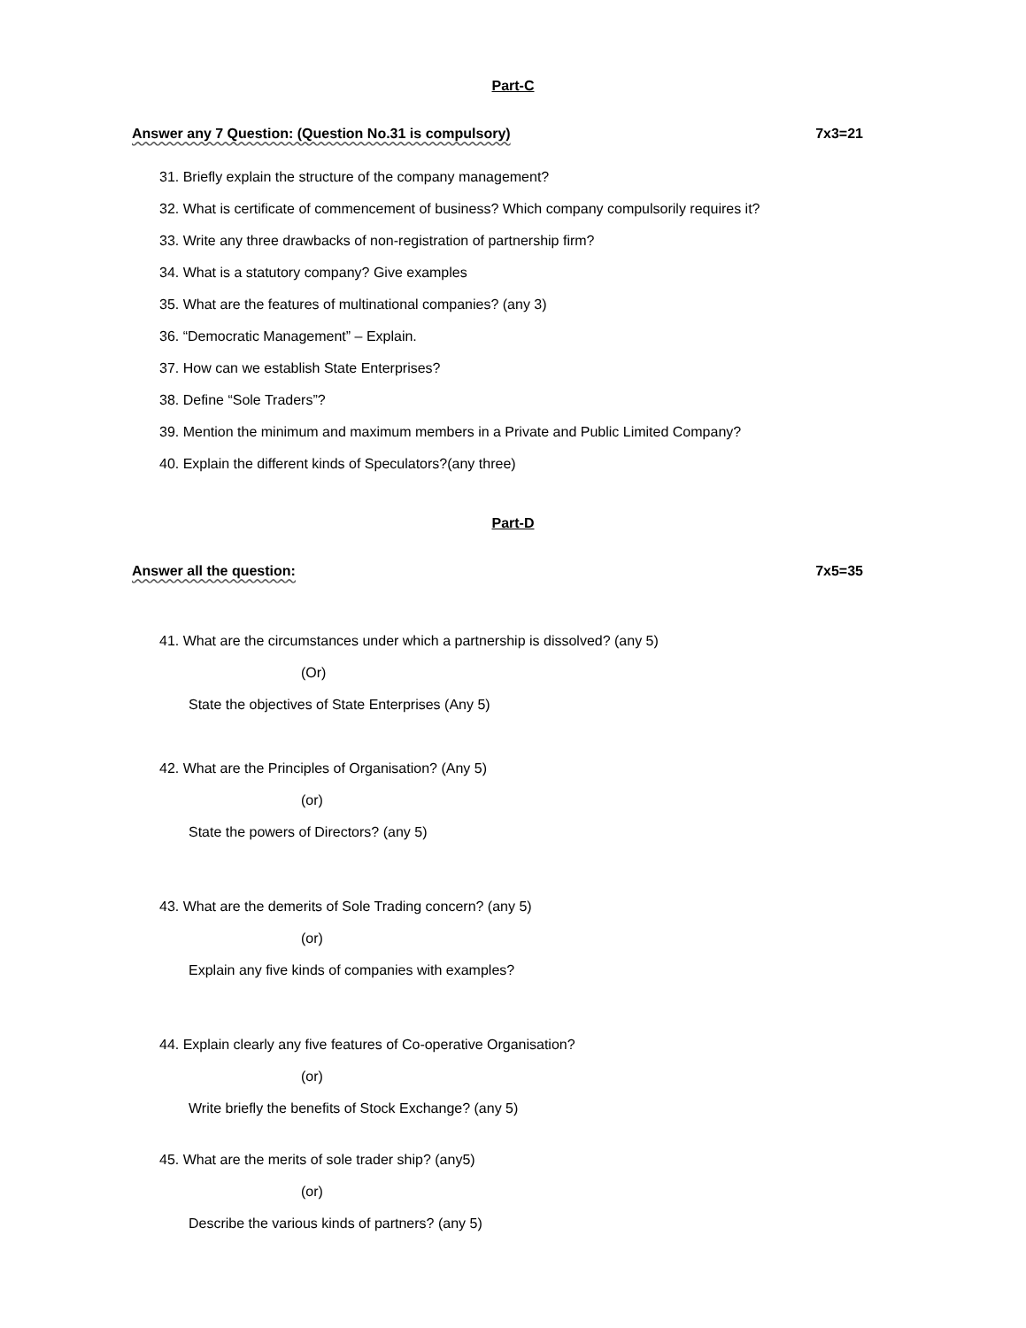Part-C
Answer any 7 Question: (Question No.31 is compulsory) 7x3=21
31. Briefly explain the structure of the company management?
32. What is certificate of commencement of business? Which company compulsorily requires it?
33. Write any three drawbacks of non-registration of partnership firm?
34. What is a statutory company? Give examples
35. What are the features of multinational companies? (any 3)
36. “Democratic Management” – Explain.
37. How can we establish State Enterprises?
38. Define “Sole Traders”?
39. Mention the minimum and maximum members in a Private and Public Limited Company?
40. Explain the different kinds of Speculators?(any three)
Part-D
Answer all the question: 7x5=35
41. What are the circumstances under which a partnership is dissolved? (any 5)
(Or)
State the objectives of State Enterprises (Any 5)
42. What are the Principles of Organisation? (Any 5)
(or)
State the powers of Directors? (any 5)
43. What are the demerits of Sole Trading concern? (any 5)
(or)
Explain any five kinds of companies with examples?
44. Explain clearly any five features of Co-operative Organisation?
(or)
Write briefly the benefits of Stock Exchange? (any 5)
45. What are the merits of sole trader ship? (any5)
(or)
Describe the various kinds of partners? (any 5)